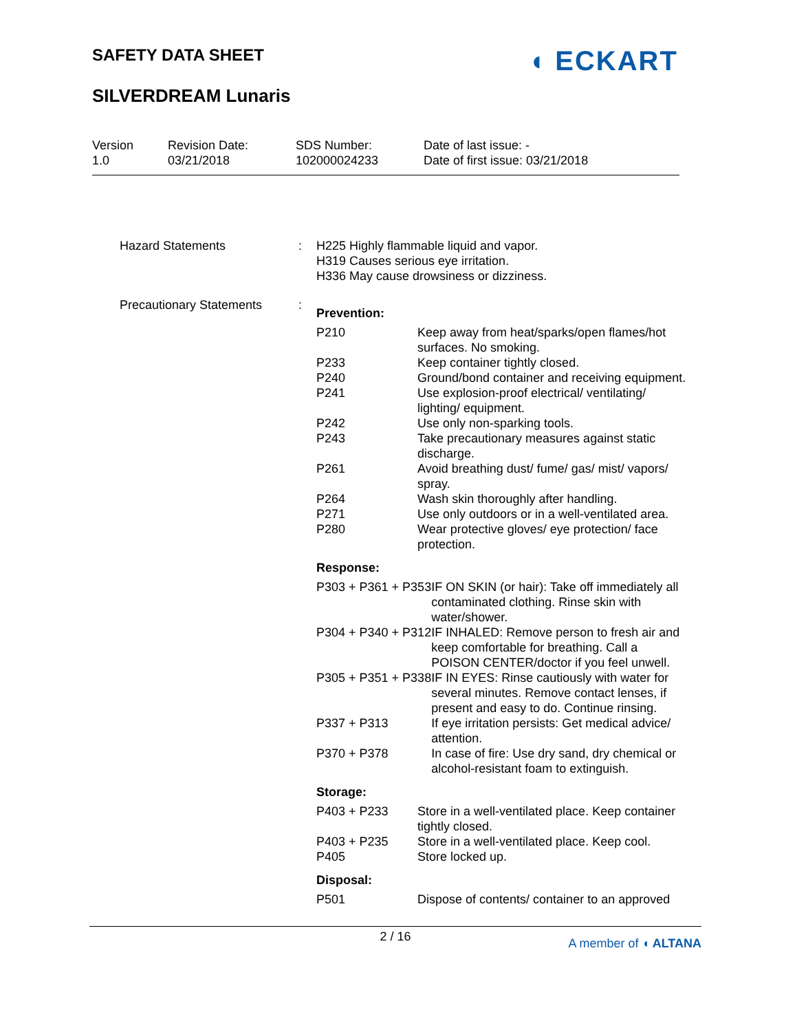SAFETY DATA SHEET
SILVERDREAM Lunaris
◖ ECKART
Version
1.0
Revision Date:
03/21/2018
SDS Number:
102000024233
Date of last issue: -
Date of first issue: 03/21/2018
Hazard Statements : H225 Highly flammable liquid and vapor.
H319 Causes serious eye irritation.
H336 May cause drowsiness or dizziness.
Precautionary Statements :
Prevention:
| P210 | Keep away from heat/sparks/open flames/hot surfaces. No smoking. |
| P233 | Keep container tightly closed. |
| P240 | Ground/bond container and receiving equipment. |
| P241 | Use explosion-proof electrical/ ventilating/ lighting/ equipment. |
| P242 | Use only non-sparking tools. |
| P243 | Take precautionary measures against static discharge. |
| P261 | Avoid breathing dust/ fume/ gas/ mist/ vapors/ spray. |
| P264 | Wash skin thoroughly after handling. |
| P271 | Use only outdoors or in a well-ventilated area. |
| P280 | Wear protective gloves/ eye protection/ face protection. |
Response:
| P303 + P361 + P353 | IF ON SKIN (or hair): Take off immediately all contaminated clothing. Rinse skin with water/shower. |
| P304 + P340 + P312 | IF INHALED: Remove person to fresh air and keep comfortable for breathing. Call a POISON CENTER/doctor if you feel unwell. |
| P305 + P351 + P338 | IF IN EYES: Rinse cautiously with water for several minutes. Remove contact lenses, if present and easy to do. Continue rinsing. |
| P337 + P313 | If eye irritation persists: Get medical advice/ attention. |
| P370 + P378 | In case of fire: Use dry sand, dry chemical or alcohol-resistant foam to extinguish. |
Storage:
| P403 + P233 | Store in a well-ventilated place. Keep container tightly closed. |
| P403 + P235 | Store in a well-ventilated place. Keep cool. |
| P405 | Store locked up. |
Disposal:
| P501 | Dispose of contents/ container to an approved |
2 / 16
A member of ◖ ALTANA